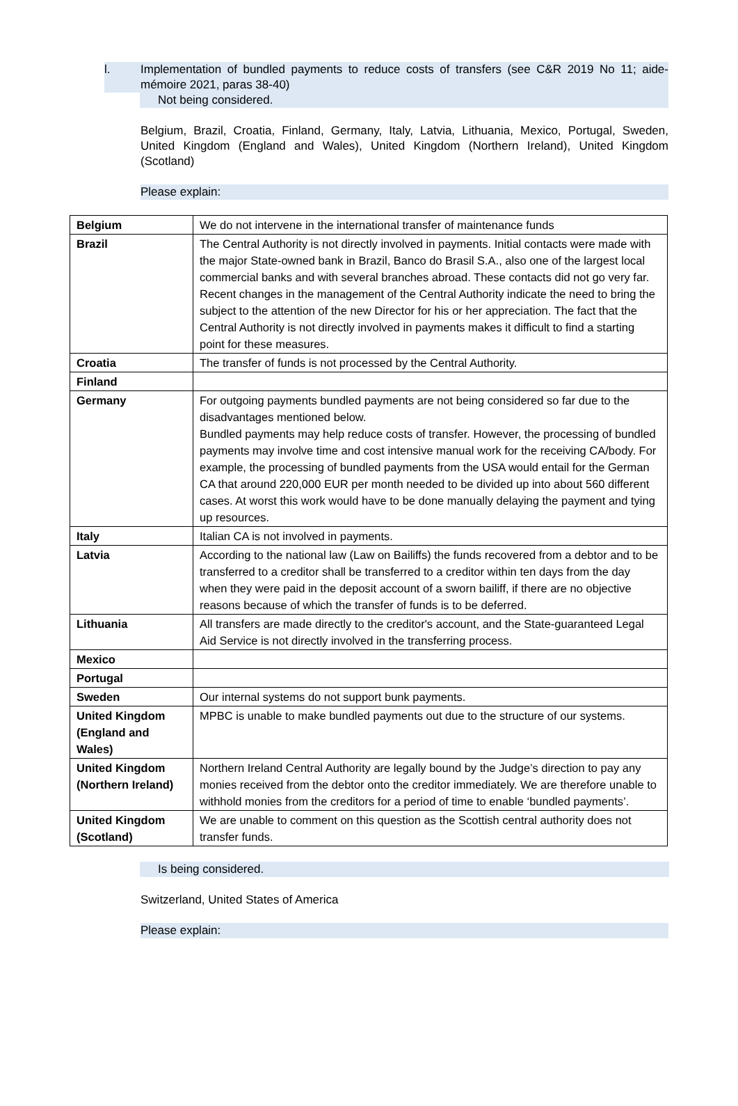l. Implementation of bundled payments to reduce costs of transfers (see C&R 2019 No 11; aide-mémoire 2021, paras 38-40)
Not being considered.
Belgium, Brazil, Croatia, Finland, Germany, Italy, Latvia, Lithuania, Mexico, Portugal, Sweden, United Kingdom (England and Wales), United Kingdom (Northern Ireland), United Kingdom (Scotland)
Please explain:
| Belgium | We do not intervene in the international transfer of maintenance funds |
| Brazil | The Central Authority is not directly involved in payments. Initial contacts were made with the major State-owned bank in Brazil, Banco do Brasil S.A., also one of the largest local commercial banks and with several branches abroad. These contacts did not go very far. Recent changes in the management of the Central Authority indicate the need to bring the subject to the attention of the new Director for his or her appreciation. The fact that the Central Authority is not directly involved in payments makes it difficult to find a starting point for these measures. |
| Croatia | The transfer of funds is not processed by the Central Authority. |
| Finland | |
| Germany | For outgoing payments bundled payments are not being considered so far due to the disadvantages mentioned below. Bundled payments may help reduce costs of transfer. However, the processing of bundled payments may involve time and cost intensive manual work for the receiving CA/body. For example, the processing of bundled payments from the USA would entail for the German CA that around 220,000 EUR per month needed to be divided up into about 560 different cases. At worst this work would have to be done manually delaying the payment and tying up resources. |
| Italy | Italian CA is not involved in payments. |
| Latvia | According to the national law (Law on Bailiffs) the funds recovered from a debtor and to be transferred to a creditor shall be transferred to a creditor within ten days from the day when they were paid in the deposit account of a sworn bailiff, if there are no objective reasons because of which the transfer of funds is to be deferred. |
| Lithuania | All transfers are made directly to the creditor's account, and the State-guaranteed Legal Aid Service is not directly involved in the transferring process. |
| Mexico | |
| Portugal | |
| Sweden | Our internal systems do not support bunk payments. |
| United Kingdom (England and Wales) | MPBC is unable to make bundled payments out due to the structure of our systems. |
| United Kingdom (Northern Ireland) | Northern Ireland Central Authority are legally bound by the Judge’s direction to pay any monies received from the debtor onto the creditor immediately. We are therefore unable to withhold monies from the creditors for a period of time to enable ‘bundled payments’. |
| United Kingdom (Scotland) | We are unable to comment on this question as the Scottish central authority does not transfer funds. |
Is being considered.
Switzerland, United States of America
Please explain: